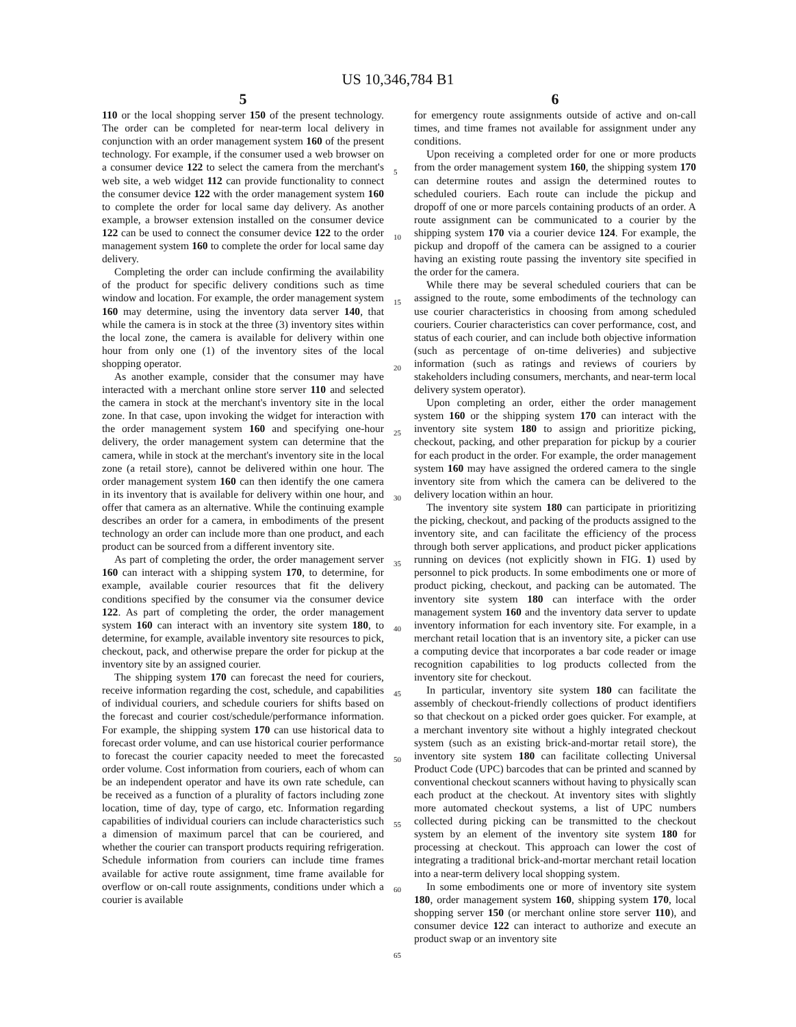US 10,346,784 B1
5
110 or the local shopping server 150 of the present technology. The order can be completed for near-term local delivery in conjunction with an order management system 160 of the present technology. For example, if the consumer used a web browser on a consumer device 122 to select the camera from the merchant's web site, a web widget 112 can provide functionality to connect the consumer device 122 with the order management system 160 to complete the order for local same day delivery. As another example, a browser extension installed on the consumer device 122 can be used to connect the consumer device 122 to the order management system 160 to complete the order for local same day delivery.
Completing the order can include confirming the availability of the product for specific delivery conditions such as time window and location. For example, the order management system 160 may determine, using the inventory data server 140, that while the camera is in stock at the three (3) inventory sites within the local zone, the camera is available for delivery within one hour from only one (1) of the inventory sites of the local shopping operator.
As another example, consider that the consumer may have interacted with a merchant online store server 110 and selected the camera in stock at the merchant's inventory site in the local zone. In that case, upon invoking the widget for interaction with the order management system 160 and specifying one-hour delivery, the order management system can determine that the camera, while in stock at the merchant's inventory site in the local zone (a retail store), cannot be delivered within one hour. The order management system 160 can then identify the one camera in its inventory that is available for delivery within one hour, and offer that camera as an alternative. While the continuing example describes an order for a camera, in embodiments of the present technology an order can include more than one product, and each product can be sourced from a different inventory site.
As part of completing the order, the order management server 160 can interact with a shipping system 170, to determine, for example, available courier resources that fit the delivery conditions specified by the consumer via the consumer device 122. As part of completing the order, the order management system 160 can interact with an inventory site system 180, to determine, for example, available inventory site resources to pick, checkout, pack, and otherwise prepare the order for pickup at the inventory site by an assigned courier.
The shipping system 170 can forecast the need for couriers, receive information regarding the cost, schedule, and capabilities of individual couriers, and schedule couriers for shifts based on the forecast and courier cost/schedule/performance information. For example, the shipping system 170 can use historical data to forecast order volume, and can use historical courier performance to forecast the courier capacity needed to meet the forecasted order volume. Cost information from couriers, each of whom can be an independent operator and have its own rate schedule, can be received as a function of a plurality of factors including zone location, time of day, type of cargo, etc. Information regarding capabilities of individual couriers can include characteristics such a dimension of maximum parcel that can be couriered, and whether the courier can transport products requiring refrigeration. Schedule information from couriers can include time frames available for active route assignment, time frame available for overflow or on-call route assignments, conditions under which a courier is available
5
10
15
20
25
30
35
40
45
50
55
60
65
6
for emergency route assignments outside of active and on-call times, and time frames not available for assignment under any conditions.
Upon receiving a completed order for one or more products from the order management system 160, the shipping system 170 can determine routes and assign the determined routes to scheduled couriers. Each route can include the pickup and dropoff of one or more parcels containing products of an order. A route assignment can be communicated to a courier by the shipping system 170 via a courier device 124. For example, the pickup and dropoff of the camera can be assigned to a courier having an existing route passing the inventory site specified in the order for the camera.
While there may be several scheduled couriers that can be assigned to the route, some embodiments of the technology can use courier characteristics in choosing from among scheduled couriers. Courier characteristics can cover performance, cost, and status of each courier, and can include both objective information (such as percentage of on-time deliveries) and subjective information (such as ratings and reviews of couriers by stakeholders including consumers, merchants, and near-term local delivery system operator).
Upon completing an order, either the order management system 160 or the shipping system 170 can interact with the inventory site system 180 to assign and prioritize picking, checkout, packing, and other preparation for pickup by a courier for each product in the order. For example, the order management system 160 may have assigned the ordered camera to the single inventory site from which the camera can be delivered to the delivery location within an hour.
The inventory site system 180 can participate in prioritizing the picking, checkout, and packing of the products assigned to the inventory site, and can facilitate the efficiency of the process through both server applications, and product picker applications running on devices (not explicitly shown in FIG. 1) used by personnel to pick products. In some embodiments one or more of product picking, checkout, and packing can be automated. The inventory site system 180 can interface with the order management system 160 and the inventory data server to update inventory information for each inventory site. For example, in a merchant retail location that is an inventory site, a picker can use a computing device that incorporates a bar code reader or image recognition capabilities to log products collected from the inventory site for checkout.
In particular, inventory site system 180 can facilitate the assembly of checkout-friendly collections of product identifiers so that checkout on a picked order goes quicker. For example, at a merchant inventory site without a highly integrated checkout system (such as an existing brick-and-mortar retail store), the inventory site system 180 can facilitate collecting Universal Product Code (UPC) barcodes that can be printed and scanned by conventional checkout scanners without having to physically scan each product at the checkout. At inventory sites with slightly more automated checkout systems, a list of UPC numbers collected during picking can be transmitted to the checkout system by an element of the inventory site system 180 for processing at checkout. This approach can lower the cost of integrating a traditional brick-and-mortar merchant retail location into a near-term delivery local shopping system.
In some embodiments one or more of inventory site system 180, order management system 160, shipping system 170, local shopping server 150 (or merchant online store server 110), and consumer device 122 can interact to authorize and execute an product swap or an inventory site